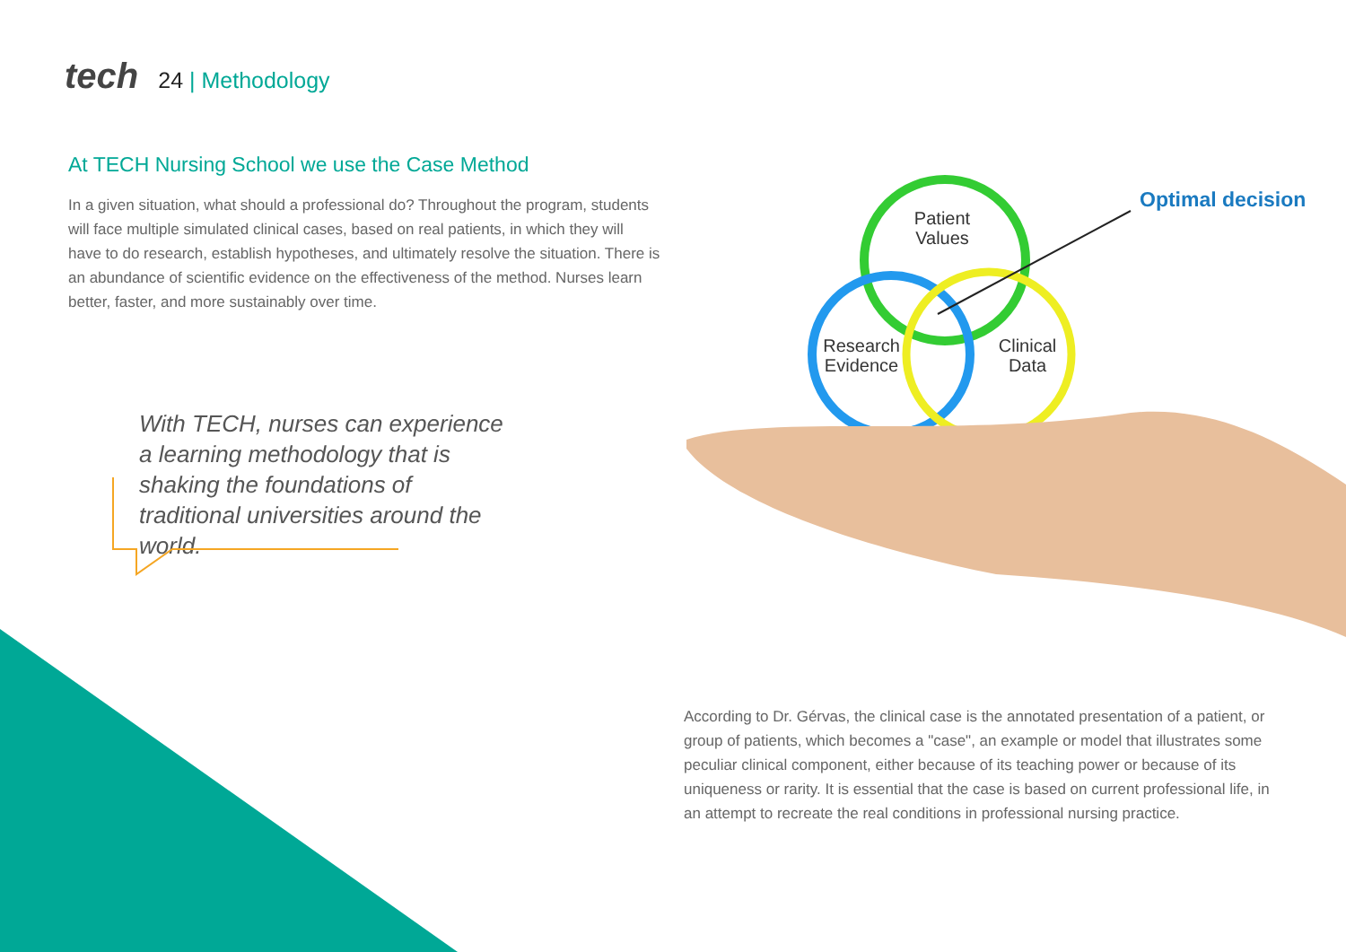tech
24 | Methodology
At TECH Nursing School we use the Case Method
In a given situation, what should a professional do? Throughout the program, students will face multiple simulated clinical cases, based on real patients, in which they will have to do research, establish hypotheses, and ultimately resolve the situation. There is an abundance of scientific evidence on the effectiveness of the method. Nurses learn better, faster, and more sustainably over time.
With TECH, nurses can experience a learning methodology that is shaking the foundations of traditional universities around the world.
Patient
Values
Research
Evidence
Clinical
Data
Optimal decision
According to Dr. Gérvas, the clinical case is the annotated presentation of a patient, or group of patients, which becomes a "case", an example or model that illustrates some peculiar clinical component, either because of its teaching power or because of its uniqueness or rarity. It is essential that the case is based on current professional life, in an attempt to recreate the real conditions in professional nursing practice.